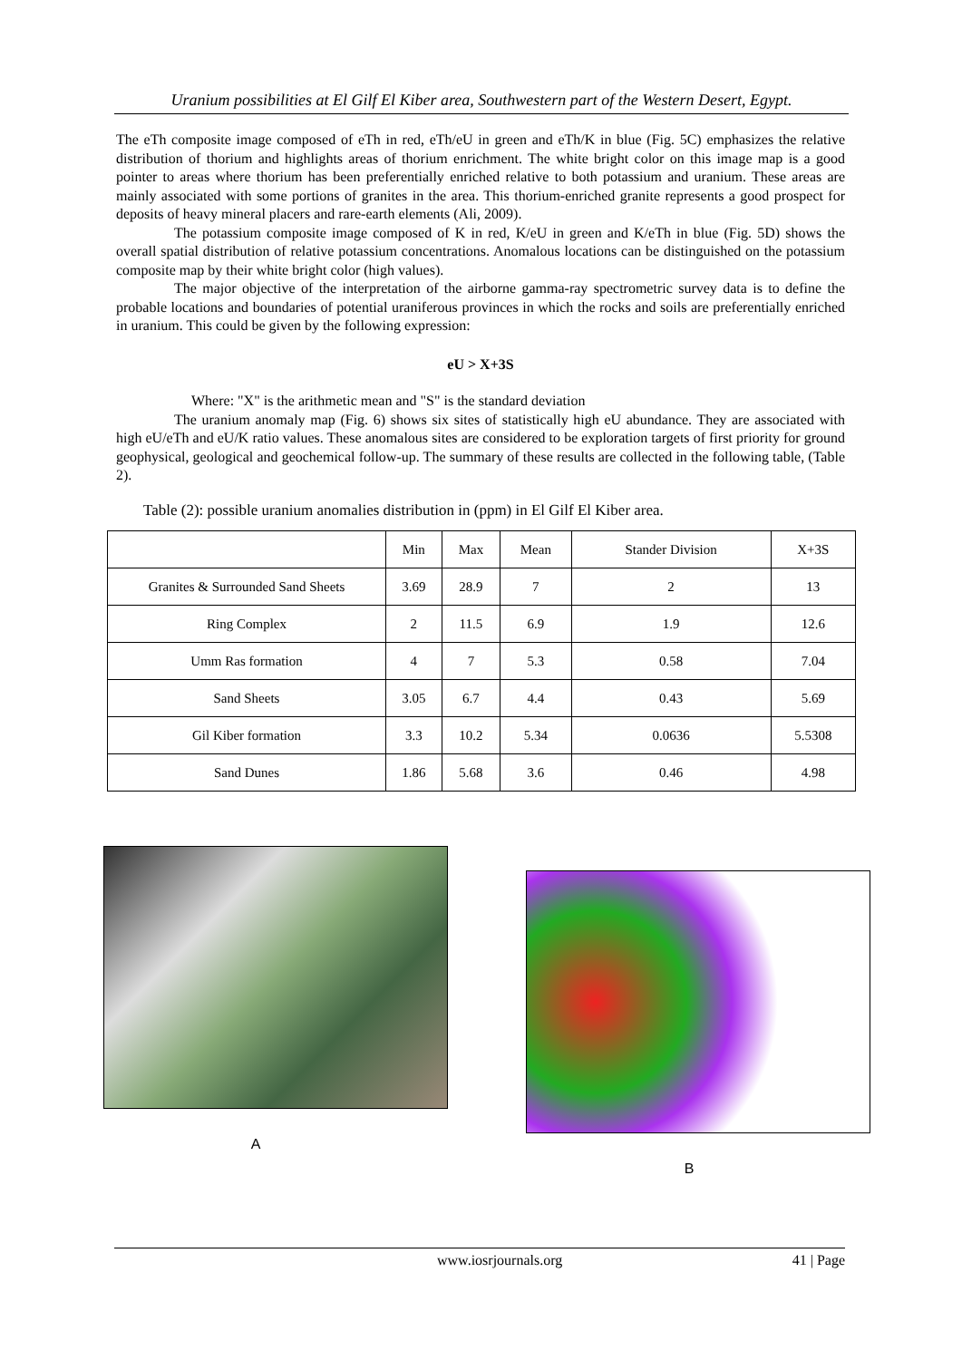Uranium possibilities at El Gilf El Kiber area, Southwestern part of the Western Desert, Egypt.
The eTh composite image composed of eTh in red, eTh/eU in green and eTh/K in blue (Fig. 5C) emphasizes the relative distribution of thorium and highlights areas of thorium enrichment. The white bright color on this image map is a good pointer to areas where thorium has been preferentially enriched relative to both potassium and uranium. These areas are mainly associated with some portions of granites in the area. This thorium-enriched granite represents a good prospect for deposits of heavy mineral placers and rare-earth elements (Ali, 2009).
The potassium composite image composed of K in red, K/eU in green and K/eTh in blue (Fig. 5D) shows the overall spatial distribution of relative potassium concentrations. Anomalous locations can be distinguished on the potassium composite map by their white bright color (high values).
The major objective of the interpretation of the airborne gamma-ray spectrometric survey data is to define the probable locations and boundaries of potential uraniferous provinces in which the rocks and soils are preferentially enriched in uranium. This could be given by the following expression:
eU > X+3S
Where: "X" is the arithmetic mean and "S" is the standard deviation
The uranium anomaly map (Fig. 6) shows six sites of statistically high eU abundance. They are associated with high eU/eTh and eU/K ratio values. These anomalous sites are considered to be exploration targets of first priority for ground geophysical, geological and geochemical follow-up. The summary of these results are collected in the following table, (Table 2).
Table (2): possible uranium anomalies distribution in (ppm) in El Gilf El Kiber area.
| | Min | Max | Mean | Stander Division | X+3S |
| --- | --- | --- | --- | --- | --- |
| Granites & Surrounded Sand Sheets | 3.69 | 28.9 | 7 | 2 | 13 |
| Ring Complex | 2 | 11.5 | 6.9 | 1.9 | 12.6 |
| Umm Ras formation | 4 | 7 | 5.3 | 0.58 | 7.04 |
| Sand Sheets | 3.05 | 6.7 | 4.4 | 0.43 | 5.69 |
| Gil Kiber formation | 3.3 | 10.2 | 5.34 | 0.0636 | 5.5308 |
| Sand Dunes | 1.86 | 5.68 | 3.6 | 0.46 | 4.98 |
A B
www.iosrjournals.org 41 | Page